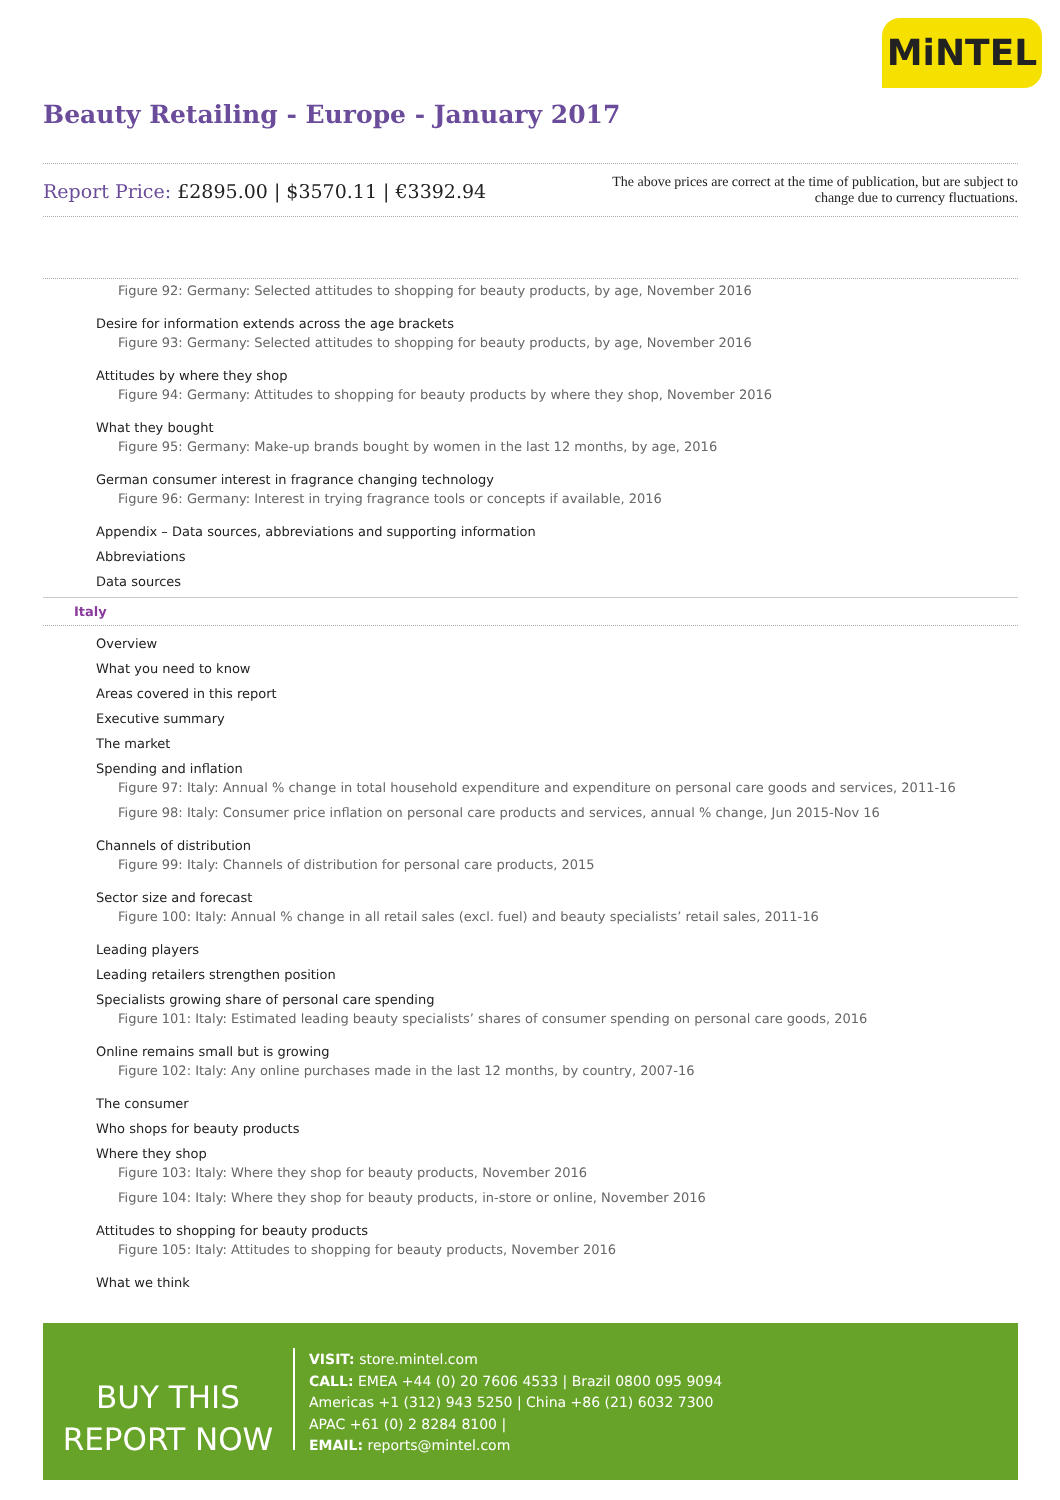MiNTEL
Beauty Retailing - Europe - January 2017
Report Price: £2895.00 | $3570.11 | €3392.94
The above prices are correct at the time of publication, but are subject to
change due to currency fluctuations.
Figure 92: Germany: Selected attitudes to shopping for beauty products, by age, November 2016
Desire for information extends across the age brackets
Figure 93: Germany: Selected attitudes to shopping for beauty products, by age, November 2016
Attitudes by where they shop
Figure 94: Germany: Attitudes to shopping for beauty products by where they shop, November 2016
What they bought
Figure 95: Germany: Make-up brands bought by women in the last 12 months, by age, 2016
German consumer interest in fragrance changing technology
Figure 96: Germany: Interest in trying fragrance tools or concepts if available, 2016
Appendix – Data sources, abbreviations and supporting information
Abbreviations
Data sources
Italy
Overview
What you need to know
Areas covered in this report
Executive summary
The market
Spending and inflation
Figure 97: Italy: Annual % change in total household expenditure and expenditure on personal care goods and services, 2011-16
Figure 98: Italy: Consumer price inflation on personal care products and services, annual % change, Jun 2015-Nov 16
Channels of distribution
Figure 99: Italy: Channels of distribution for personal care products, 2015
Sector size and forecast
Figure 100: Italy: Annual % change in all retail sales (excl. fuel) and beauty specialists’ retail sales, 2011-16
Leading players
Leading retailers strengthen position
Specialists growing share of personal care spending
Figure 101: Italy: Estimated leading beauty specialists’ shares of consumer spending on personal care goods, 2016
Online remains small but is growing
Figure 102: Italy: Any online purchases made in the last 12 months, by country, 2007-16
The consumer
Who shops for beauty products
Where they shop
Figure 103: Italy: Where they shop for beauty products, November 2016
Figure 104: Italy: Where they shop for beauty products, in-store or online, November 2016
Attitudes to shopping for beauty products
Figure 105: Italy: Attitudes to shopping for beauty products, November 2016
What we think
BUY THIS
REPORT NOW
VISIT: store.mintel.com
CALL: EMEA +44 (0) 20 7606 4533 | Brazil 0800 095 9094
Americas +1 (312) 943 5250 | China +86 (21) 6032 7300
APAC +61 (0) 2 8284 8100 |
EMAIL: reports@mintel.com